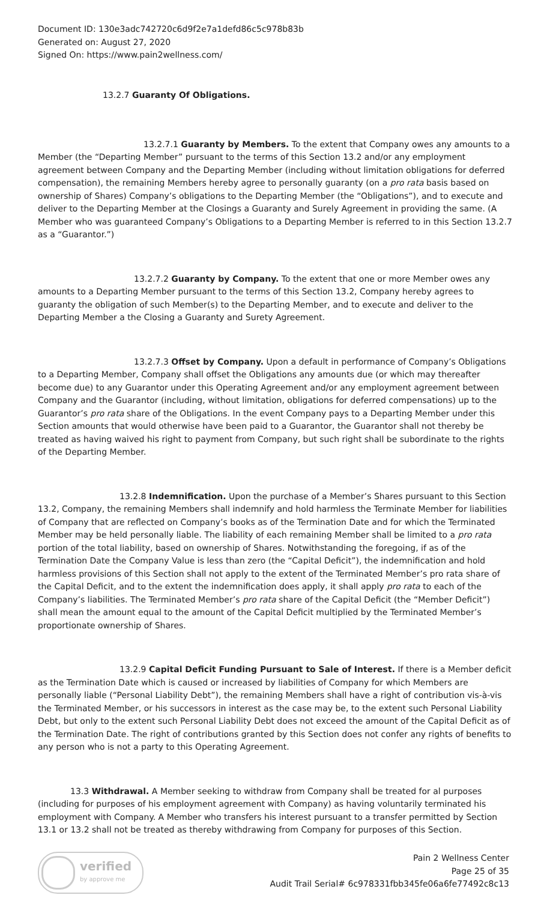Document ID: 130e3adc742720c6d9f2e7a1defd86c5c978b83b
Generated on: August 27, 2020
Signed On: https://www.pain2wellness.com/
13.2.7 Guaranty Of Obligations.
13.2.7.1 Guaranty by Members. To the extent that Company owes any amounts to a Member (the “Departing Member” pursuant to the terms of this Section 13.2 and/or any employment agreement between Company and the Departing Member (including without limitation obligations for deferred compensation), the remaining Members hereby agree to personally guaranty (on a pro rata basis based on ownership of Shares) Company’s obligations to the Departing Member (the “Obligations”), and to execute and deliver to the Departing Member at the Closings a Guaranty and Surely Agreement in providing the same. (A Member who was guaranteed Company’s Obligations to a Departing Member is referred to in this Section 13.2.7 as a “Guarantor.”)
13.2.7.2 Guaranty by Company. To the extent that one or more Member owes any amounts to a Departing Member pursuant to the terms of this Section 13.2, Company hereby agrees to guaranty the obligation of such Member(s) to the Departing Member, and to execute and deliver to the Departing Member a the Closing a Guaranty and Surety Agreement.
13.2.7.3 Offset by Company. Upon a default in performance of Company’s Obligations to a Departing Member, Company shall offset the Obligations any amounts due (or which may thereafter become due) to any Guarantor under this Operating Agreement and/or any employment agreement between Company and the Guarantor (including, without limitation, obligations for deferred compensations) up to the Guarantor’s pro rata share of the Obligations. In the event Company pays to a Departing Member under this Section amounts that would otherwise have been paid to a Guarantor, the Guarantor shall not thereby be treated as having waived his right to payment from Company, but such right shall be subordinate to the rights of the Departing Member.
13.2.8 Indemnification. Upon the purchase of a Member’s Shares pursuant to this Section 13.2, Company, the remaining Members shall indemnify and hold harmless the Terminate Member for liabilities of Company that are reflected on Company’s books as of the Termination Date and for which the Terminated Member may be held personally liable. The liability of each remaining Member shall be limited to a pro rata portion of the total liability, based on ownership of Shares. Notwithstanding the foregoing, if as of the Termination Date the Company Value is less than zero (the “Capital Deficit”), the indemnification and hold harmless provisions of this Section shall not apply to the extent of the Terminated Member’s pro rata share of the Capital Deficit, and to the extent the indemnification does apply, it shall apply pro rata to each of the Company’s liabilities. The Terminated Member’s pro rata share of the Capital Deficit (the “Member Deficit”) shall mean the amount equal to the amount of the Capital Deficit multiplied by the Terminated Member’s proportionate ownership of Shares.
13.2.9 Capital Deficit Funding Pursuant to Sale of Interest. If there is a Member deficit as the Termination Date which is caused or increased by liabilities of Company for which Members are personally liable (“Personal Liability Debt”), the remaining Members shall have a right of contribution vis-à-vis the Terminated Member, or his successors in interest as the case may be, to the extent such Personal Liability Debt, but only to the extent such Personal Liability Debt does not exceed the amount of the Capital Deficit as of the Termination Date. The right of contributions granted by this Section does not confer any rights of benefits to any person who is not a party to this Operating Agreement.
13.3 Withdrawal. A Member seeking to withdraw from Company shall be treated for al purposes (including for purposes of his employment agreement with Company) as having voluntarily terminated his employment with Company. A Member who transfers his interest pursuant to a transfer permitted by Section 13.1 or 13.2 shall not be treated as thereby withdrawing from Company for purposes of this Section.
verified
by approve me
Pain 2 Wellness Center
Page 25 of 35
Audit Trail Serial# 6c978331fbb345fe06a6fe77492c8c13